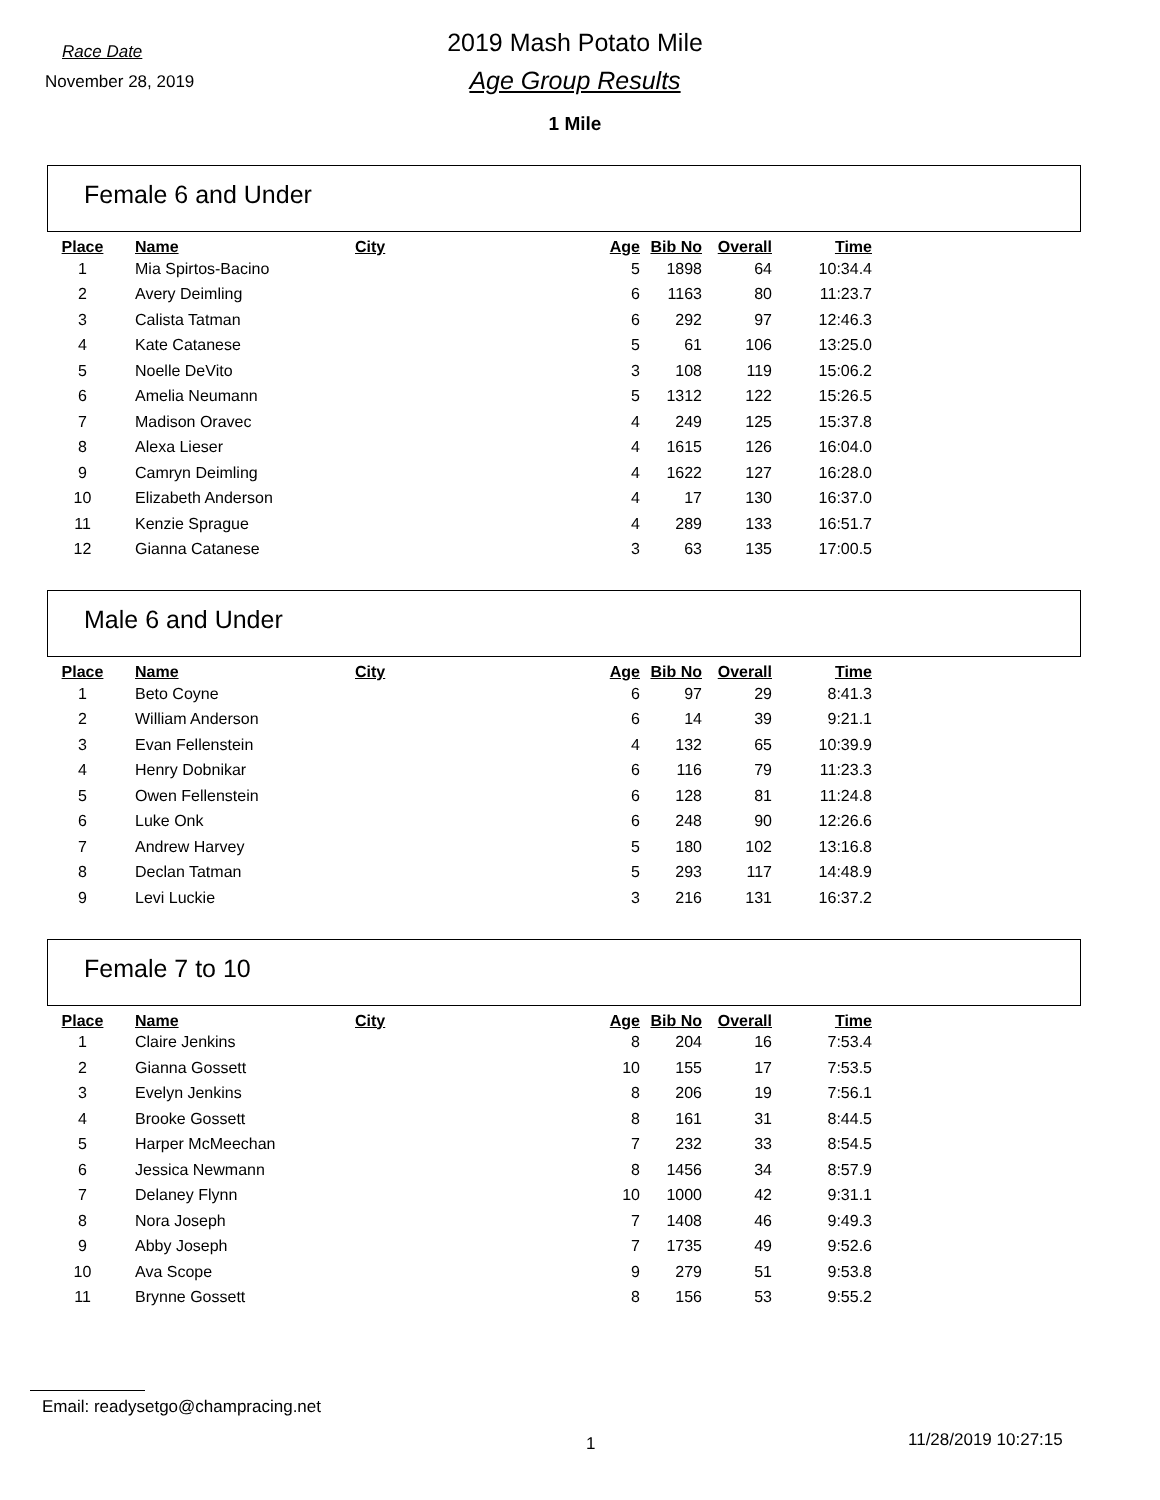Race Date
November 28, 2019
2019 Mash Potato Mile
Age Group Results
1 Mile
Female 6 and Under
| Place | Name | City | Age | Bib No | Overall | Time |
| --- | --- | --- | --- | --- | --- | --- |
| 1 | Mia Spirtos-Bacino | | 5 | 1898 | 64 | 10:34.4 |
| 2 | Avery Deimling | | 6 | 1163 | 80 | 11:23.7 |
| 3 | Calista Tatman | | 6 | 292 | 97 | 12:46.3 |
| 4 | Kate Catanese | | 5 | 61 | 106 | 13:25.0 |
| 5 | Noelle DeVito | | 3 | 108 | 119 | 15:06.2 |
| 6 | Amelia Neumann | | 5 | 1312 | 122 | 15:26.5 |
| 7 | Madison Oravec | | 4 | 249 | 125 | 15:37.8 |
| 8 | Alexa Lieser | | 4 | 1615 | 126 | 16:04.0 |
| 9 | Camryn Deimling | | 4 | 1622 | 127 | 16:28.0 |
| 10 | Elizabeth Anderson | | 4 | 17 | 130 | 16:37.0 |
| 11 | Kenzie Sprague | | 4 | 289 | 133 | 16:51.7 |
| 12 | Gianna Catanese | | 3 | 63 | 135 | 17:00.5 |
Male 6 and Under
| Place | Name | City | Age | Bib No | Overall | Time |
| --- | --- | --- | --- | --- | --- | --- |
| 1 | Beto Coyne | | 6 | 97 | 29 | 8:41.3 |
| 2 | William Anderson | | 6 | 14 | 39 | 9:21.1 |
| 3 | Evan Fellenstein | | 4 | 132 | 65 | 10:39.9 |
| 4 | Henry Dobnikar | | 6 | 116 | 79 | 11:23.3 |
| 5 | Owen Fellenstein | | 6 | 128 | 81 | 11:24.8 |
| 6 | Luke Onk | | 6 | 248 | 90 | 12:26.6 |
| 7 | Andrew Harvey | | 5 | 180 | 102 | 13:16.8 |
| 8 | Declan Tatman | | 5 | 293 | 117 | 14:48.9 |
| 9 | Levi Luckie | | 3 | 216 | 131 | 16:37.2 |
Female 7 to 10
| Place | Name | City | Age | Bib No | Overall | Time |
| --- | --- | --- | --- | --- | --- | --- |
| 1 | Claire Jenkins | | 8 | 204 | 16 | 7:53.4 |
| 2 | Gianna Gossett | | 10 | 155 | 17 | 7:53.5 |
| 3 | Evelyn Jenkins | | 8 | 206 | 19 | 7:56.1 |
| 4 | Brooke Gossett | | 8 | 161 | 31 | 8:44.5 |
| 5 | Harper McMeechan | | 7 | 232 | 33 | 8:54.5 |
| 6 | Jessica Newmann | | 8 | 1456 | 34 | 8:57.9 |
| 7 | Delaney Flynn | | 10 | 1000 | 42 | 9:31.1 |
| 8 | Nora Joseph | | 7 | 1408 | 46 | 9:49.3 |
| 9 | Abby Joseph | | 7 | 1735 | 49 | 9:52.6 |
| 10 | Ava Scope | | 9 | 279 | 51 | 9:53.8 |
| 11 | Brynne Gossett | | 8 | 156 | 53 | 9:55.2 |
Email: readysetgo@champracing.net
1 11/28/2019 10:27:15